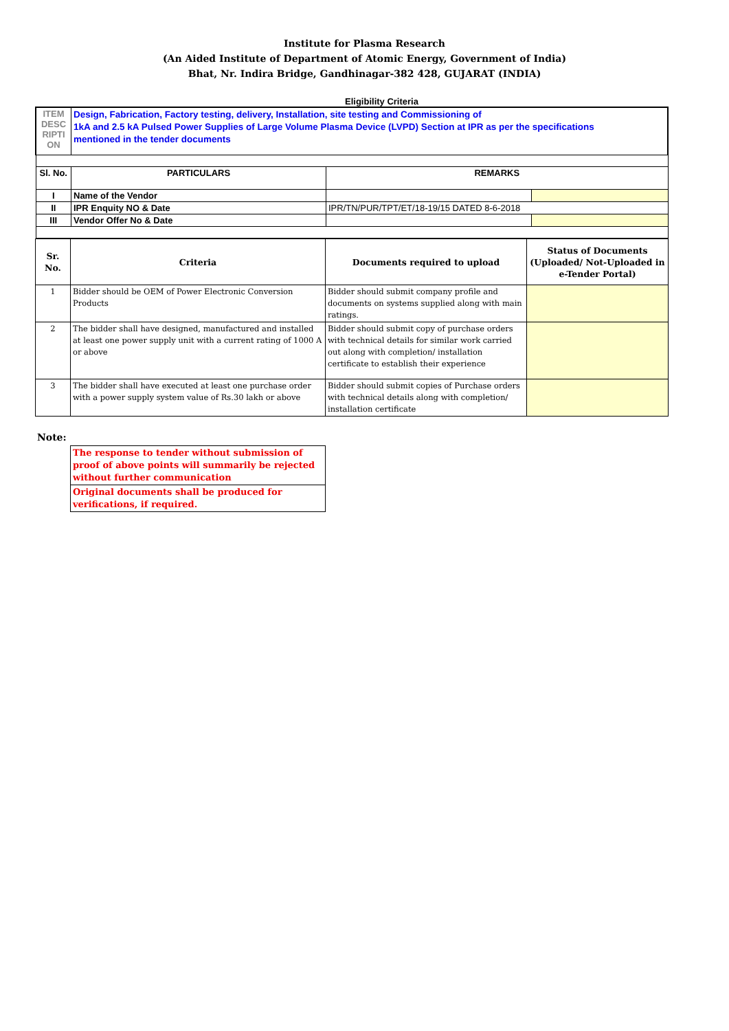Institute for Plasma Research
(An Aided Institute of Department of Atomic Energy, Government of India)
Bhat, Nr. Indira Bridge, Gandhinagar-382 428, GUJARAT (INDIA)
Eligibility Criteria
| ITEM DESC RIPTI ON | Design, Fabrication, Factory testing, delivery, Installation, site testing and Commissioning of 1kA and 2.5 kA Pulsed Power Supplies of Large Volume Plasma Device (LVPD) Section at IPR as per the specifications mentioned in the tender documents | | |
| Sl. No. | PARTICULARS | REMARKS | |
| I | Name of the Vendor | | |
| II | IPR Enquity NO & Date | IPR/TN/PUR/TPT/ET/18-19/15 DATED 8-6-2018 | |
| III | Vendor Offer No & Date | | |
| Sr. No. | Criteria | Documents required to upload | Status of Documents (Uploaded/ Not-Uploaded in e-Tender Portal) |
| --- | --- | --- | --- |
| 1 | Bidder should be OEM of Power Electronic Conversion Products | Bidder should submit company profile and documents on systems supplied along with main ratings. | |
| 2 | The bidder shall have designed, manufactured and installed at least one power supply unit with a current rating of 1000 A or above | Bidder should submit copy of purchase orders with technical details for similar work carried out along with completion/ installation certificate to establish their experience | |
| 3 | The bidder shall have executed at least one purchase order with a power supply system value of Rs.30 lakh or above | Bidder should submit copies of Purchase orders with technical details along with completion/ installation certificate | |
Note:
| The response to tender without submission of proof of above points will summarily be rejected without further communication |
| Original documents shall be produced for verifications, if required. |